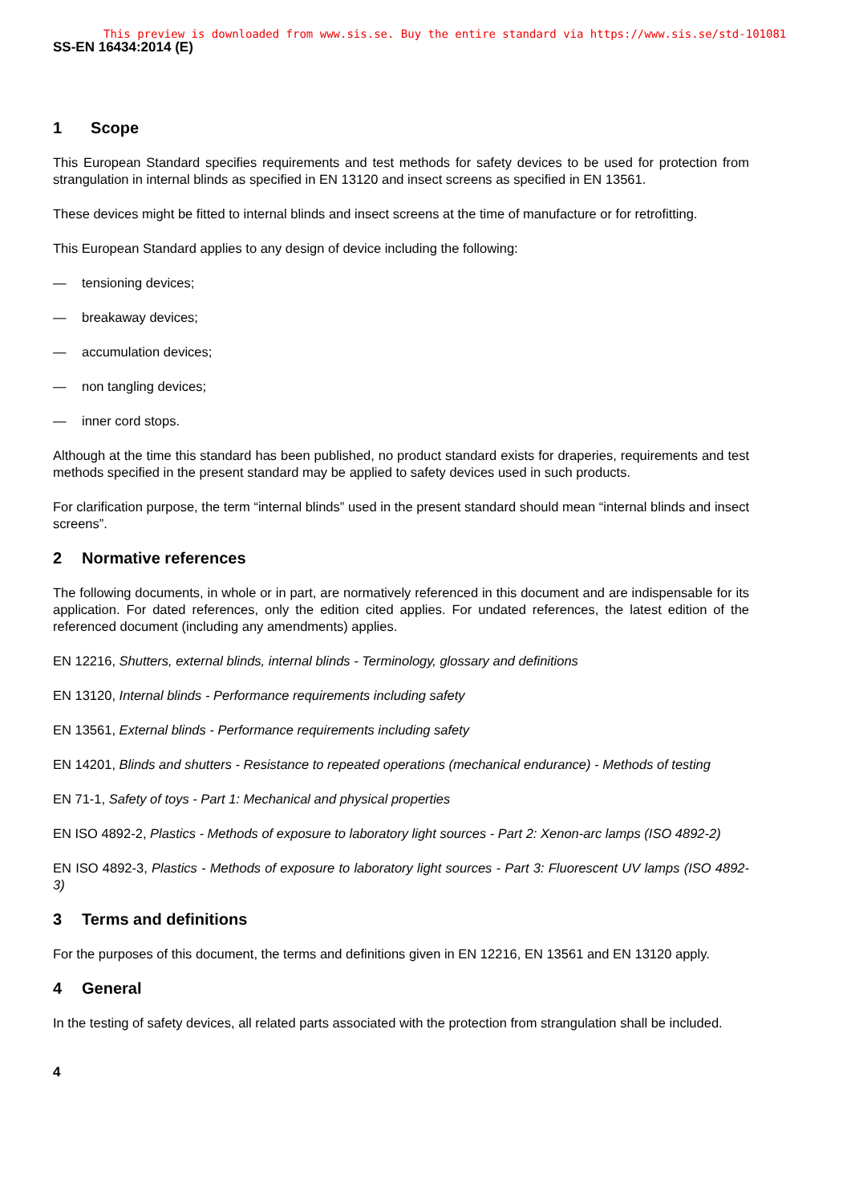This preview is downloaded from www.sis.se. Buy the entire standard via https://www.sis.se/std-101081
SS-EN 16434:2014 (E)
1 Scope
This European Standard specifies requirements and test methods for safety devices to be used for protection from strangulation in internal blinds as specified in EN 13120 and insect screens as specified in EN 13561.
These devices might be fitted to internal blinds and insect screens at the time of manufacture or for retrofitting.
This European Standard applies to any design of device including the following:
— tensioning devices;
— breakaway devices;
— accumulation devices;
— non tangling devices;
— inner cord stops.
Although at the time this standard has been published, no product standard exists for draperies, requirements and test methods specified in the present standard may be applied to safety devices used in such products.
For clarification purpose, the term “internal blinds” used in the present standard should mean “internal blinds and insect screens”.
2 Normative references
The following documents, in whole or in part, are normatively referenced in this document and are indispensable for its application. For dated references, only the edition cited applies. For undated references, the latest edition of the referenced document (including any amendments) applies.
EN 12216, Shutters, external blinds, internal blinds - Terminology, glossary and definitions
EN 13120, Internal blinds - Performance requirements including safety
EN 13561, External blinds - Performance requirements including safety
EN 14201, Blinds and shutters - Resistance to repeated operations (mechanical endurance) - Methods of testing
EN 71-1, Safety of toys - Part 1: Mechanical and physical properties
EN ISO 4892-2, Plastics - Methods of exposure to laboratory light sources - Part 2: Xenon-arc lamps (ISO 4892-2)
EN ISO 4892-3, Plastics - Methods of exposure to laboratory light sources - Part 3: Fluorescent UV lamps (ISO 4892-3)
3 Terms and definitions
For the purposes of this document, the terms and definitions given in EN 12216, EN 13561 and EN 13120 apply.
4 General
In the testing of safety devices, all related parts associated with the protection from strangulation shall be included.
4